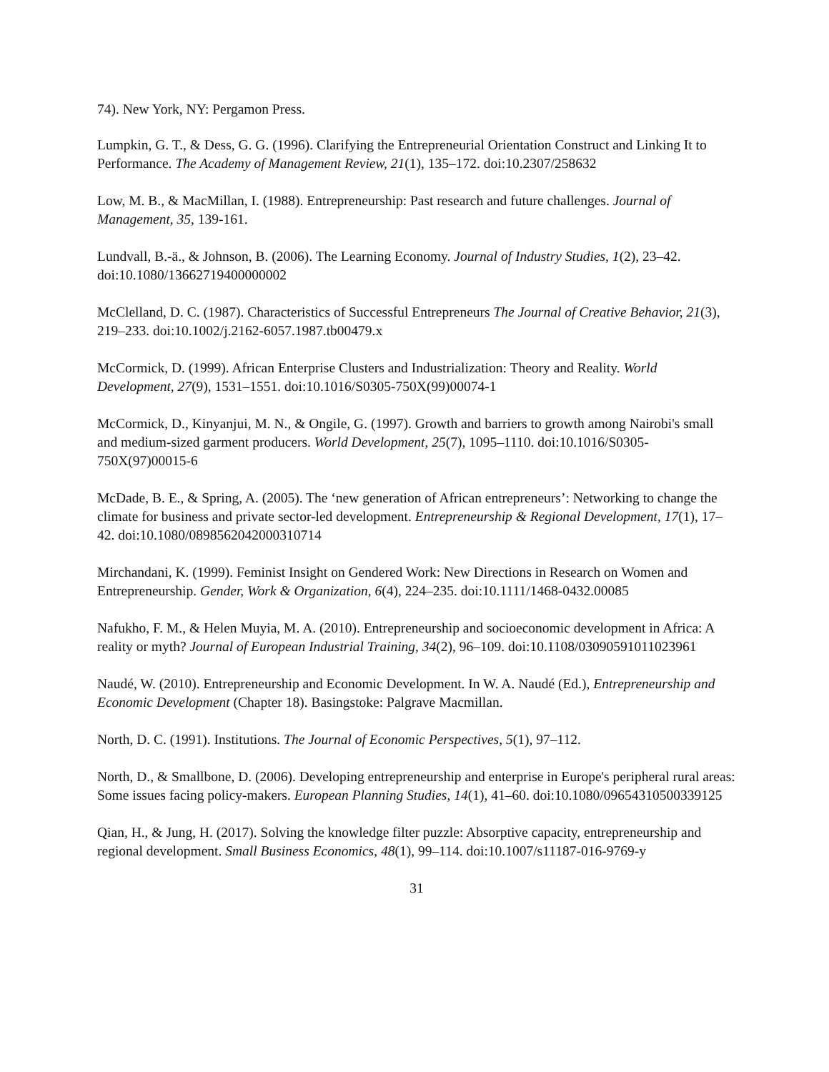74). New York, NY: Pergamon Press.
Lumpkin, G. T., & Dess, G. G. (1996). Clarifying the Entrepreneurial Orientation Construct and Linking It to Performance. The Academy of Management Review, 21(1), 135–172. doi:10.2307/258632
Low, M. B., & MacMillan, I. (1988). Entrepreneurship: Past research and future challenges. Journal of Management, 35, 139-161.
Lundvall, B.-ä., & Johnson, B. (2006). The Learning Economy. Journal of Industry Studies, 1(2), 23–42. doi:10.1080/13662719400000002
McClelland, D. C. (1987). Characteristics of Successful Entrepreneurs The Journal of Creative Behavior, 21(3), 219–233. doi:10.1002/j.2162-6057.1987.tb00479.x
McCormick, D. (1999). African Enterprise Clusters and Industrialization: Theory and Reality. World Development, 27(9), 1531–1551. doi:10.1016/S0305-750X(99)00074-1
McCormick, D., Kinyanjui, M. N., & Ongile, G. (1997). Growth and barriers to growth among Nairobi's small and medium-sized garment producers. World Development, 25(7), 1095–1110. doi:10.1016/S0305-750X(97)00015-6
McDade, B. E., & Spring, A. (2005). The ‘new generation of African entrepreneurs’: Networking to change the climate for business and private sector-led development. Entrepreneurship & Regional Development, 17(1), 17–42. doi:10.1080/0898562042000310714
Mirchandani, K. (1999). Feminist Insight on Gendered Work: New Directions in Research on Women and Entrepreneurship. Gender, Work & Organization, 6(4), 224–235. doi:10.1111/1468-0432.00085
Nafukho, F. M., & Helen Muyia, M. A. (2010). Entrepreneurship and socioeconomic development in Africa: A reality or myth? Journal of European Industrial Training, 34(2), 96–109. doi:10.1108/03090591011023961
Naudé, W. (2010). Entrepreneurship and Economic Development. In W. A. Naudé (Ed.), Entrepreneurship and Economic Development (Chapter 18). Basingstoke: Palgrave Macmillan.
North, D. C. (1991). Institutions. The Journal of Economic Perspectives, 5(1), 97–112.
North, D., & Smallbone, D. (2006). Developing entrepreneurship and enterprise in Europe's peripheral rural areas: Some issues facing policy-makers. European Planning Studies, 14(1), 41–60. doi:10.1080/09654310500339125
Qian, H., & Jung, H. (2017). Solving the knowledge filter puzzle: Absorptive capacity, entrepreneurship and regional development. Small Business Economics, 48(1), 99–114. doi:10.1007/s11187-016-9769-y
31